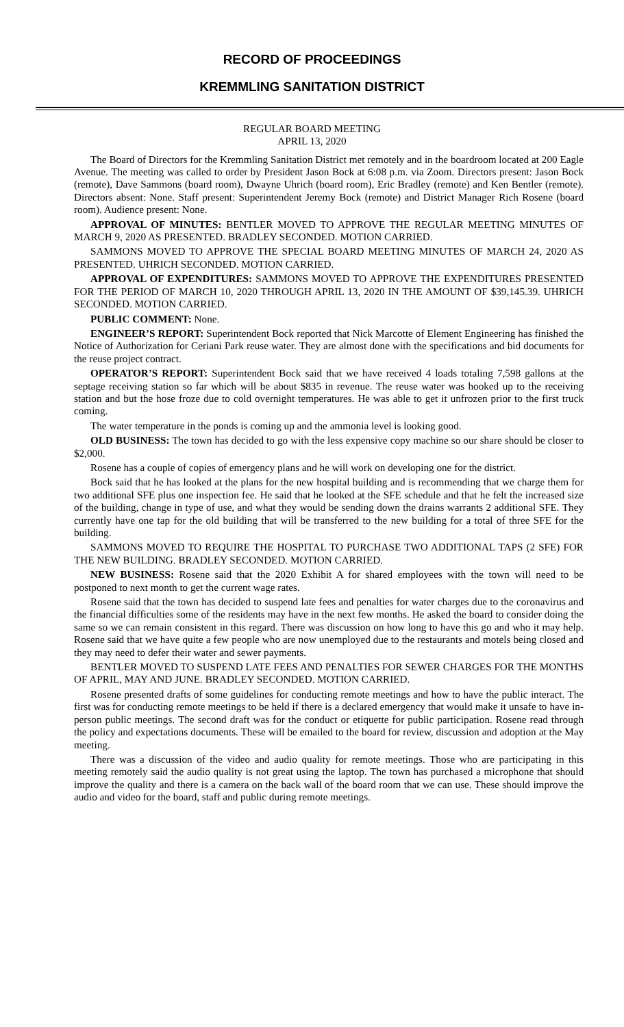RECORD OF PROCEEDINGS
KREMMLING SANITATION DISTRICT
REGULAR BOARD MEETING
APRIL 13, 2020
The Board of Directors for the Kremmling Sanitation District met remotely and in the boardroom located at 200 Eagle Avenue. The meeting was called to order by President Jason Bock at 6:08 p.m. via Zoom. Directors present: Jason Bock (remote), Dave Sammons (board room), Dwayne Uhrich (board room), Eric Bradley (remote) and Ken Bentler (remote). Directors absent: None. Staff present: Superintendent Jeremy Bock (remote) and District Manager Rich Rosene (board room). Audience present: None.
APPROVAL OF MINUTES: BENTLER MOVED TO APPROVE THE REGULAR MEETING MINUTES OF MARCH 9, 2020 AS PRESENTED. BRADLEY SECONDED. MOTION CARRIED.
SAMMONS MOVED TO APPROVE THE SPECIAL BOARD MEETING MINUTES OF MARCH 24, 2020 AS PRESENTED. UHRICH SECONDED. MOTION CARRIED.
APPROVAL OF EXPENDITURES: SAMMONS MOVED TO APPROVE THE EXPENDITURES PRESENTED FOR THE PERIOD OF MARCH 10, 2020 THROUGH APRIL 13, 2020 IN THE AMOUNT OF $39,145.39. UHRICH SECONDED. MOTION CARRIED.
PUBLIC COMMENT: None.
ENGINEER’S REPORT: Superintendent Bock reported that Nick Marcotte of Element Engineering has finished the Notice of Authorization for Ceriani Park reuse water. They are almost done with the specifications and bid documents for the reuse project contract.
OPERATOR’S REPORT: Superintendent Bock said that we have received 4 loads totaling 7,598 gallons at the septage receiving station so far which will be about $835 in revenue. The reuse water was hooked up to the receiving station and but the hose froze due to cold overnight temperatures. He was able to get it unfrozen prior to the first truck coming.
The water temperature in the ponds is coming up and the ammonia level is looking good.
OLD BUSINESS: The town has decided to go with the less expensive copy machine so our share should be closer to $2,000.
Rosene has a couple of copies of emergency plans and he will work on developing one for the district.
Bock said that he has looked at the plans for the new hospital building and is recommending that we charge them for two additional SFE plus one inspection fee. He said that he looked at the SFE schedule and that he felt the increased size of the building, change in type of use, and what they would be sending down the drains warrants 2 additional SFE. They currently have one tap for the old building that will be transferred to the new building for a total of three SFE for the building.
SAMMONS MOVED TO REQUIRE THE HOSPITAL TO PURCHASE TWO ADDITIONAL TAPS (2 SFE) FOR THE NEW BUILDING. BRADLEY SECONDED. MOTION CARRIED.
NEW BUSINESS: Rosene said that the 2020 Exhibit A for shared employees with the town will need to be postponed to next month to get the current wage rates.
Rosene said that the town has decided to suspend late fees and penalties for water charges due to the coronavirus and the financial difficulties some of the residents may have in the next few months. He asked the board to consider doing the same so we can remain consistent in this regard. There was discussion on how long to have this go and who it may help. Rosene said that we have quite a few people who are now unemployed due to the restaurants and motels being closed and they may need to defer their water and sewer payments.
BENTLER MOVED TO SUSPEND LATE FEES AND PENALTIES FOR SEWER CHARGES FOR THE MONTHS OF APRIL, MAY AND JUNE. BRADLEY SECONDED. MOTION CARRIED.
Rosene presented drafts of some guidelines for conducting remote meetings and how to have the public interact. The first was for conducting remote meetings to be held if there is a declared emergency that would make it unsafe to have in-person public meetings. The second draft was for the conduct or etiquette for public participation. Rosene read through the policy and expectations documents. These will be emailed to the board for review, discussion and adoption at the May meeting.
There was a discussion of the video and audio quality for remote meetings. Those who are participating in this meeting remotely said the audio quality is not great using the laptop. The town has purchased a microphone that should improve the quality and there is a camera on the back wall of the board room that we can use. These should improve the audio and video for the board, staff and public during remote meetings.